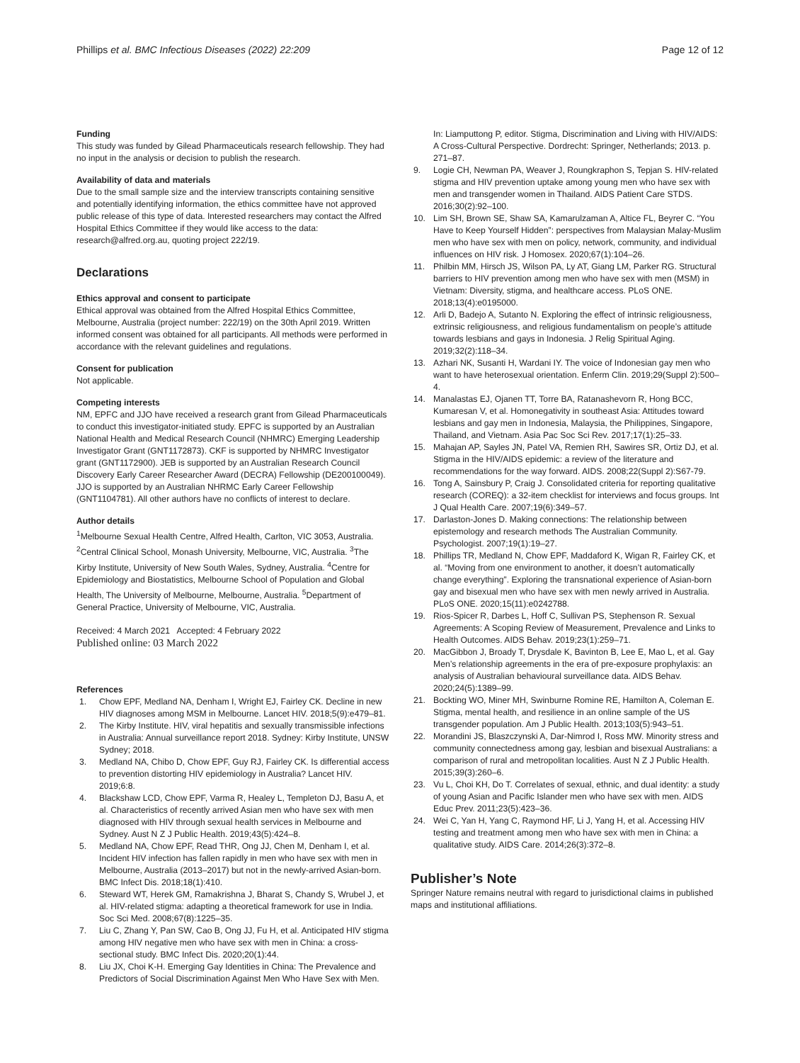Phillips et al. BMC Infectious Diseases (2022) 22:209
Page 12 of 12
Funding
This study was funded by Gilead Pharmaceuticals research fellowship. They had no input in the analysis or decision to publish the research.
Availability of data and materials
Due to the small sample size and the interview transcripts containing sensitive and potentially identifying information, the ethics committee have not approved public release of this type of data. Interested researchers may contact the Alfred Hospital Ethics Committee if they would like access to the data: research@alfred.org.au, quoting project 222/19.
Declarations
Ethics approval and consent to participate
Ethical approval was obtained from the Alfred Hospital Ethics Committee, Melbourne, Australia (project number: 222/19) on the 30th April 2019. Written informed consent was obtained for all participants. All methods were performed in accordance with the relevant guidelines and regulations.
Consent for publication
Not applicable.
Competing interests
NM, EPFC and JJO have received a research grant from Gilead Pharmaceuticals to conduct this investigator-initiated study. EPFC is supported by an Australian National Health and Medical Research Council (NHMRC) Emerging Leadership Investigator Grant (GNT1172873). CKF is supported by NHMRC Investigator grant (GNT1172900). JEB is supported by an Australian Research Council Discovery Early Career Researcher Award (DECRA) Fellowship (DE200100049). JJO is supported by an Australian NHRMC Early Career Fellowship (GNT1104781). All other authors have no conflicts of interest to declare.
Author details
<sup>1</sup> Melbourne Sexual Health Centre, Alfred Health, Carlton, VIC 3053, Australia. <sup>2</sup>Central Clinical School, Monash University, Melbourne, VIC, Australia. <sup>3</sup>The Kirby Institute, University of New South Wales, Sydney, Australia. <sup>4</sup>Centre for Epidemiology and Biostatistics, Melbourne School of Population and Global Health, The University of Melbourne, Melbourne, Australia. <sup>5</sup>Department of General Practice, University of Melbourne, VIC, Australia.
Received: 4 March 2021 Accepted: 4 February 2022
Published online: 03 March 2022
References
1. Chow EPF, Medland NA, Denham I, Wright EJ, Fairley CK. Decline in new HIV diagnoses among MSM in Melbourne. Lancet HIV. 2018;5(9):e479–81.
2. The Kirby Institute. HIV, viral hepatitis and sexually transmissible infections in Australia: Annual surveillance report 2018. Sydney: Kirby Institute, UNSW Sydney; 2018.
3. Medland NA, Chibo D, Chow EPF, Guy RJ, Fairley CK. Is differential access to prevention distorting HIV epidemiology in Australia? Lancet HIV. 2019;6:8.
4. Blackshaw LCD, Chow EPF, Varma R, Healey L, Templeton DJ, Basu A, et al. Characteristics of recently arrived Asian men who have sex with men diagnosed with HIV through sexual health services in Melbourne and Sydney. Aust N Z J Public Health. 2019;43(5):424–8.
5. Medland NA, Chow EPF, Read THR, Ong JJ, Chen M, Denham I, et al. Incident HIV infection has fallen rapidly in men who have sex with men in Melbourne, Australia (2013–2017) but not in the newly-arrived Asian-born. BMC Infect Dis. 2018;18(1):410.
6. Steward WT, Herek GM, Ramakrishna J, Bharat S, Chandy S, Wrubel J, et al. HIV-related stigma: adapting a theoretical framework for use in India. Soc Sci Med. 2008;67(8):1225–35.
7. Liu C, Zhang Y, Pan SW, Cao B, Ong JJ, Fu H, et al. Anticipated HIV stigma among HIV negative men who have sex with men in China: a cross-sectional study. BMC Infect Dis. 2020;20(1):44.
8. Liu JX, Choi K-H. Emerging Gay Identities in China: The Prevalence and Predictors of Social Discrimination Against Men Who Have Sex with Men.
In: Liamputtong P, editor. Stigma, Discrimination and Living with HIV/AIDS: A Cross-Cultural Perspective. Dordrecht: Springer, Netherlands; 2013. p. 271–87.
9. Logie CH, Newman PA, Weaver J, Roungkraphon S, Tepjan S. HIV-related stigma and HIV prevention uptake among young men who have sex with men and transgender women in Thailand. AIDS Patient Care STDS. 2016;30(2):92–100.
10. Lim SH, Brown SE, Shaw SA, Kamarulzaman A, Altice FL, Beyrer C. “You Have to Keep Yourself Hidden”: perspectives from Malaysian Malay-Muslim men who have sex with men on policy, network, community, and individual influences on HIV risk. J Homosex. 2020;67(1):104–26.
11. Philbin MM, Hirsch JS, Wilson PA, Ly AT, Giang LM, Parker RG. Structural barriers to HIV prevention among men who have sex with men (MSM) in Vietnam: Diversity, stigma, and healthcare access. PLoS ONE. 2018;13(4):e0195000.
12. Arli D, Badejo A, Sutanto N. Exploring the effect of intrinsic religiousness, extrinsic religiousness, and religious fundamentalism on people’s attitude towards lesbians and gays in Indonesia. J Relig Spiritual Aging. 2019;32(2):118–34.
13. Azhari NK, Susanti H, Wardani IY. The voice of Indonesian gay men who want to have heterosexual orientation. Enferm Clin. 2019;29(Suppl 2):500–4.
14. Manalastas EJ, Ojanen TT, Torre BA, Ratanashevorn R, Hong BCC, Kumaresan V, et al. Homonegativity in southeast Asia: Attitudes toward lesbians and gay men in Indonesia, Malaysia, the Philippines, Singapore, Thailand, and Vietnam. Asia Pac Soc Sci Rev. 2017;17(1):25–33.
15. Mahajan AP, Sayles JN, Patel VA, Remien RH, Sawires SR, Ortiz DJ, et al. Stigma in the HIV/AIDS epidemic: a review of the literature and recommendations for the way forward. AIDS. 2008;22(Suppl 2):S67-79.
16. Tong A, Sainsbury P, Craig J. Consolidated criteria for reporting qualitative research (COREQ): a 32-item checklist for interviews and focus groups. Int J Qual Health Care. 2007;19(6):349–57.
17. Darlaston-Jones D. Making connections: The relationship between epistemology and research methods The Australian Community. Psychologist. 2007;19(1):19–27.
18. Phillips TR, Medland N, Chow EPF, Maddaford K, Wigan R, Fairley CK, et al. “Moving from one environment to another, it doesn’t automatically change everything”. Exploring the transnational experience of Asian-born gay and bisexual men who have sex with men newly arrived in Australia. PLoS ONE. 2020;15(11):e0242788.
19. Rios-Spicer R, Darbes L, Hoff C, Sullivan PS, Stephenson R. Sexual Agreements: A Scoping Review of Measurement, Prevalence and Links to Health Outcomes. AIDS Behav. 2019;23(1):259–71.
20. MacGibbon J, Broady T, Drysdale K, Bavinton B, Lee E, Mao L, et al. Gay Men’s relationship agreements in the era of pre-exposure prophylaxis: an analysis of Australian behavioural surveillance data. AIDS Behav. 2020;24(5):1389–99.
21. Bockting WO, Miner MH, Swinburne Romine RE, Hamilton A, Coleman E. Stigma, mental health, and resilience in an online sample of the US transgender population. Am J Public Health. 2013;103(5):943–51.
22. Morandini JS, Blaszczynski A, Dar-Nimrod I, Ross MW. Minority stress and community connectedness among gay, lesbian and bisexual Australians: a comparison of rural and metropolitan localities. Aust N Z J Public Health. 2015;39(3):260–6.
23. Vu L, Choi KH, Do T. Correlates of sexual, ethnic, and dual identity: a study of young Asian and Pacific Islander men who have sex with men. AIDS Educ Prev. 2011;23(5):423–36.
24. Wei C, Yan H, Yang C, Raymond HF, Li J, Yang H, et al. Accessing HIV testing and treatment among men who have sex with men in China: a qualitative study. AIDS Care. 2014;26(3):372–8.
Publisher’s Note
Springer Nature remains neutral with regard to jurisdictional claims in published maps and institutional affiliations.